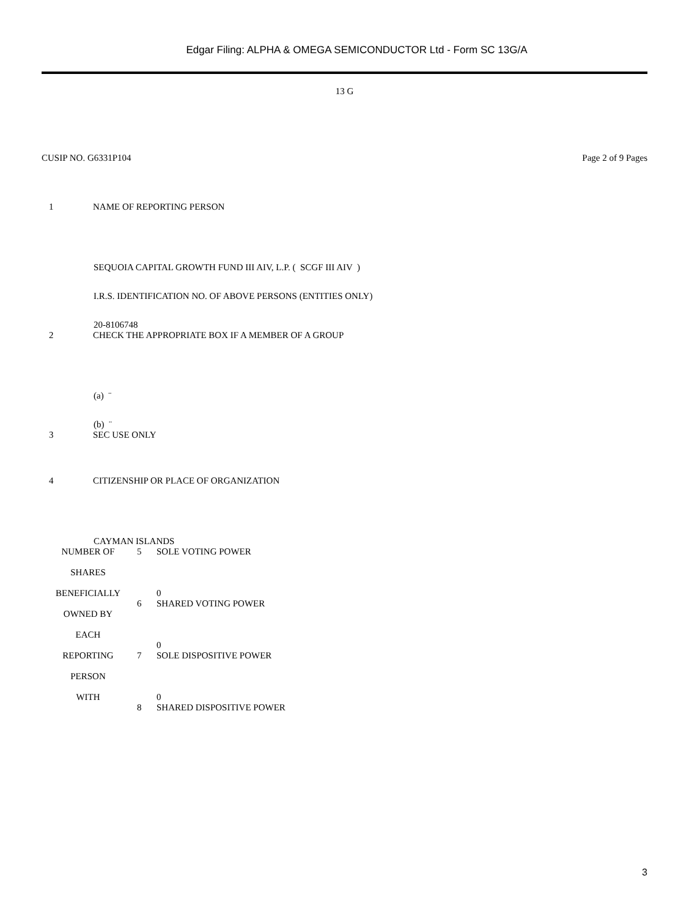Edgar Filing: ALPHA & OMEGA SEMICONDUCTOR Ltd - Form SC 13G/A
13 G
CUSIP NO. G6331P104 Page 2 of 9 Pages
1 NAME OF REPORTING PERSON
SEQUOIA CAPITAL GROWTH FUND III AIV, L.P. ( SCGF III AIV )
I.R.S. IDENTIFICATION NO. OF ABOVE PERSONS (ENTITIES ONLY)
20-8106748
2 CHECK THE APPROPRIATE BOX IF A MEMBER OF A GROUP
(a) ¨
(b) ¨
3 SEC USE ONLY
4 CITIZENSHIP OR PLACE OF ORGANIZATION
CAYMAN ISLANDS
| NUMBER OF SHARES BENEFICIALLY OWNED BY EACH REPORTING PERSON WITH | / 5 / SOLE VOTING POWER 0 / / 6 / SHARED VOTING POWER 0 / / 7 / SOLE DISPOSITIVE POWER 0 / / 8 / SHARED DISPOSITIVE POWER / |
3